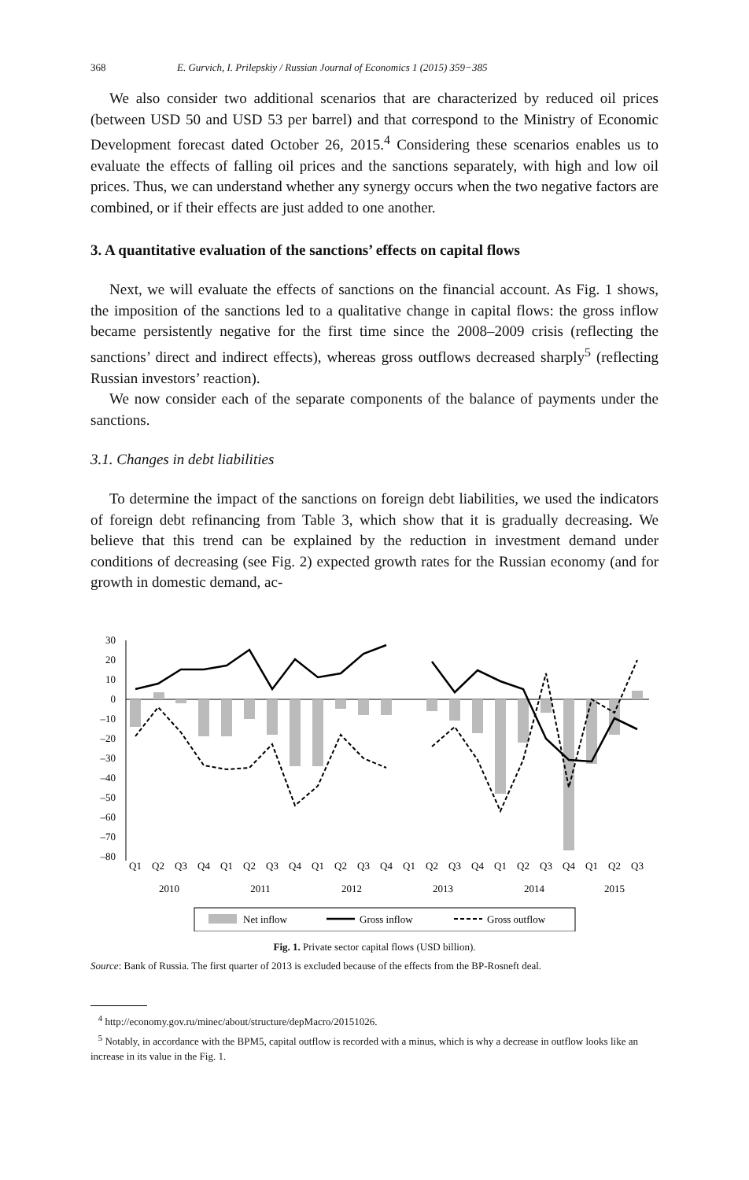368 E. Gurvich, I. Prilepskiy / Russian Journal of Economics 1 (2015) 359−385
We also consider two additional scenarios that are characterized by reduced oil prices (between USD 50 and USD 53 per barrel) and that correspond to the Ministry of Economic Development forecast dated October 26, 2015.<sup>4</sup> Considering these scenarios enables us to evaluate the effects of falling oil prices and the sanctions separately, with high and low oil prices. Thus, we can understand whether any synergy occurs when the two negative factors are combined, or if their effects are just added to one another.
3. A quantitative evaluation of the sanctions’ effects on capital flows
Next, we will evaluate the effects of sanctions on the financial account. As Fig. 1 shows, the imposition of the sanctions led to a qualitative change in capital flows: the gross inflow became persistently negative for the first time since the 2008–2009 crisis (reflecting the sanctions’ direct and indirect effects), whereas gross outflows decreased sharply<sup>5</sup> (reflecting Russian investors’ reaction).
We now consider each of the separate components of the balance of payments under the sanctions.
3.1. Changes in debt liabilities
To determine the impact of the sanctions on foreign debt liabilities, we used the indicators of foreign debt refinancing from Table 3, which show that it is gradually decreasing. We believe that this trend can be explained by the reduction in investment demand under conditions of decreasing (see Fig. 2) expected growth rates for the Russian economy (and for growth in domestic demand, ac-
30
20
10
0
–10
–20
–30
–40
–50
–60
–70
–80
Q1
Q2
Q3
Q4
Q1
Q2
Q3
Q4
Q1
Q2
Q3
Q4
Q1
Q2
Q3
Q4
Q1
Q2
Q3
Q4
Q1
Q2
Q3
2010
2011
2012
2013
2014
2015
Net inflow
Gross inflow
Gross outflow
Fig. 1. Private sector capital flows (USD billion).
Source: Bank of Russia. The first quarter of 2013 is excluded because of the effects from the BP-Rosneft deal.
<sup>4</sup> http://economy.gov.ru/minec/about/structure/depMacro/20151026.
<sup>5</sup> Notably, in accordance with the BPM5, capital outflow is recorded with a minus, which is why a decrease in outflow looks like an increase in its value in the Fig. 1.